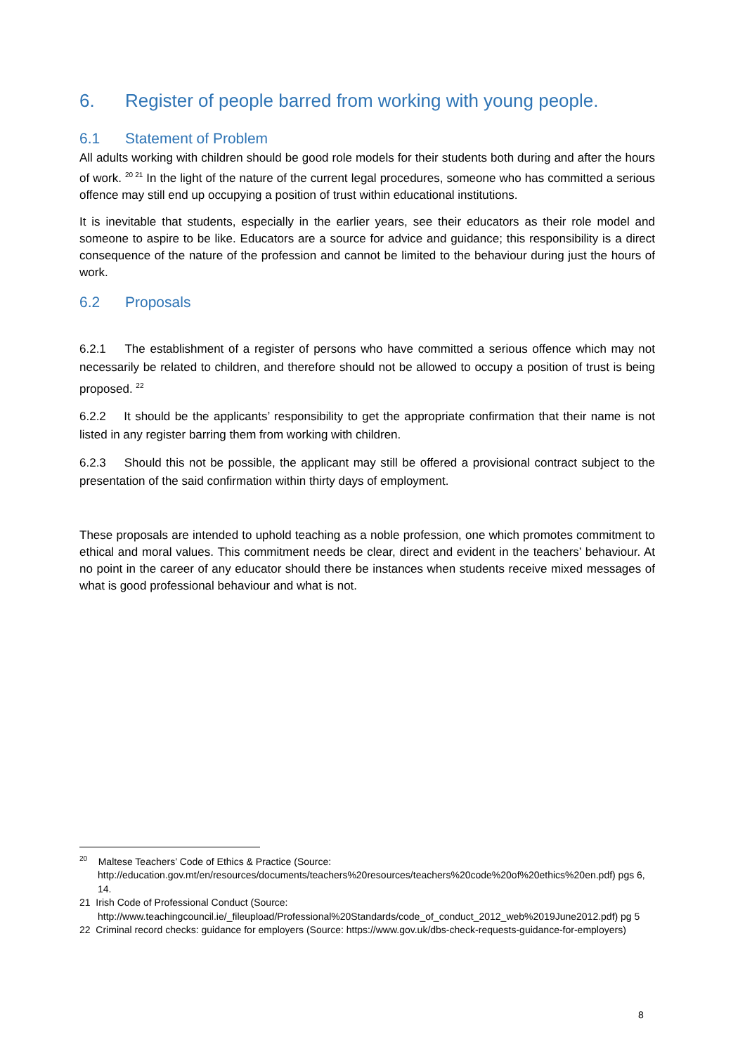6. Register of people barred from working with young people.
6.1 Statement of Problem
All adults working with children should be good role models for their students both during and after the hours of work. <sup>20 21</sup> In the light of the nature of the current legal procedures, someone who has committed a serious offence may still end up occupying a position of trust within educational institutions.
It is inevitable that students, especially in the earlier years, see their educators as their role model and someone to aspire to be like. Educators are a source for advice and guidance; this responsibility is a direct consequence of the nature of the profession and cannot be limited to the behaviour during just the hours of work.
6.2 Proposals
6.2.1 The establishment of a register of persons who have committed a serious offence which may not necessarily be related to children, and therefore should not be allowed to occupy a position of trust is being proposed. <sup>22</sup>
6.2.2 It should be the applicants’ responsibility to get the appropriate confirmation that their name is not listed in any register barring them from working with children.
6.2.3 Should this not be possible, the applicant may still be offered a provisional contract subject to the presentation of the said confirmation within thirty days of employment.
These proposals are intended to uphold teaching as a noble profession, one which promotes commitment to ethical and moral values. This commitment needs be clear, direct and evident in the teachers’ behaviour. At no point in the career of any educator should there be instances when students receive mixed messages of what is good professional behaviour and what is not.
<sup>20</sup> Maltese Teachers’ Code of Ethics & Practice (Source: http://education.gov.mt/en/resources/documents/teachers%20resources/teachers%20code%20of%20ethics%20en.pdf) pgs 6, 14.
21 Irish Code of Professional Conduct (Source: http://www.teachingcouncil.ie/_fileupload/Professional%20Standards/code_of_conduct_2012_web%2019June2012.pdf) pg 5
22 Criminal record checks: guidance for employers (Source: https://www.gov.uk/dbs-check-requests-guidance-for-employers)
8